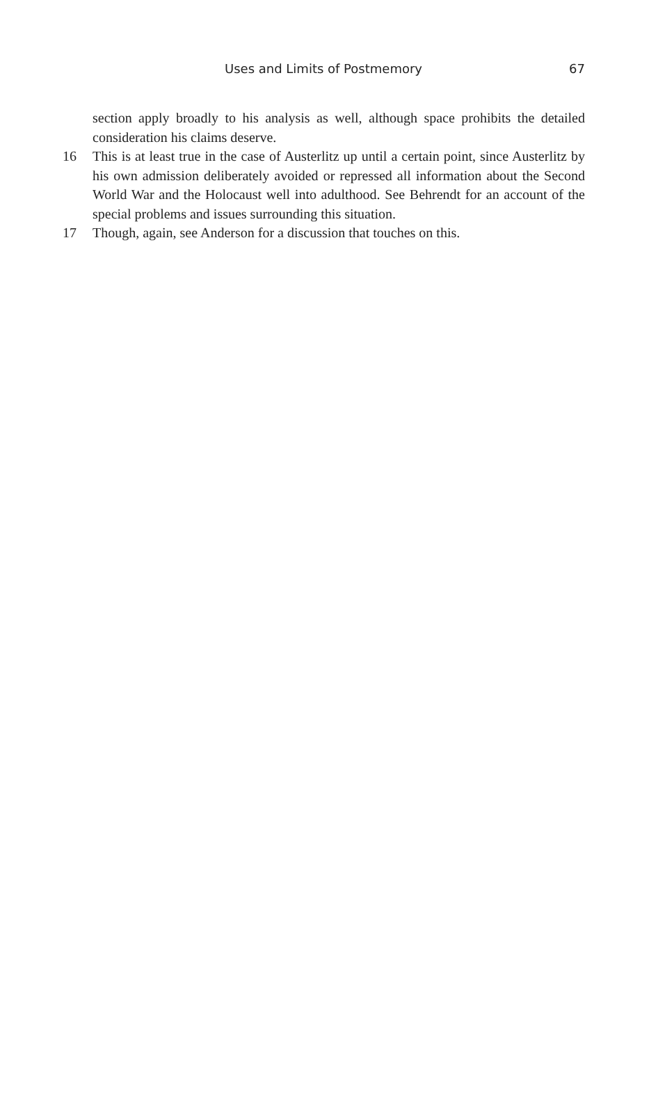Uses and Limits of Postmemory 67
section apply broadly to his analysis as well, although space prohibits the detailed consideration his claims deserve.
16 This is at least true in the case of Austerlitz up until a certain point, since Austerlitz by his own admission deliberately avoided or repressed all information about the Second World War and the Holocaust well into adulthood. See Behrendt for an account of the special problems and issues surrounding this situation.
17 Though, again, see Anderson for a discussion that touches on this.